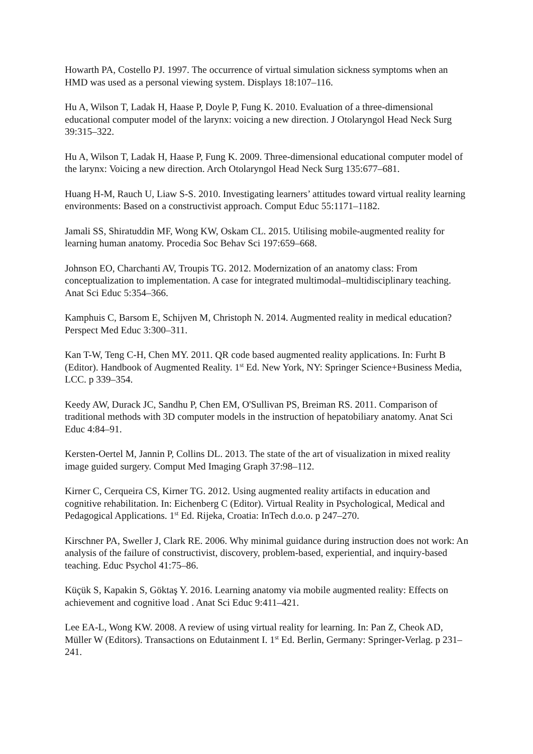Howarth PA, Costello PJ. 1997. The occurrence of virtual simulation sickness symptoms when an HMD was used as a personal viewing system. Displays 18:107–116.
Hu A, Wilson T, Ladak H, Haase P, Doyle P, Fung K. 2010. Evaluation of a three-dimensional educational computer model of the larynx: voicing a new direction. J Otolaryngol Head Neck Surg 39:315–322.
Hu A, Wilson T, Ladak H, Haase P, Fung K. 2009. Three-dimensional educational computer model of the larynx: Voicing a new direction. Arch Otolaryngol Head Neck Surg 135:677–681.
Huang H-M, Rauch U, Liaw S-S. 2010. Investigating learners’ attitudes toward virtual reality learning environments: Based on a constructivist approach. Comput Educ 55:1171–1182.
Jamali SS, Shiratuddin MF, Wong KW, Oskam CL. 2015. Utilising mobile-augmented reality for learning human anatomy. Procedia Soc Behav Sci 197:659–668.
Johnson EO, Charchanti AV, Troupis TG. 2012. Modernization of an anatomy class: From conceptualization to implementation. A case for integrated multimodal–multidisciplinary teaching. Anat Sci Educ 5:354–366.
Kamphuis C, Barsom E, Schijven M, Christoph N. 2014. Augmented reality in medical education? Perspect Med Educ 3:300–311.
Kan T-W, Teng C-H, Chen MY. 2011. QR code based augmented reality applications. In: Furht B (Editor). Handbook of Augmented Reality. 1<sup>st</sup> Ed. New York, NY: Springer Science+Business Media, LCC. p 339–354.
Keedy AW, Durack JC, Sandhu P, Chen EM, O'Sullivan PS, Breiman RS. 2011. Comparison of traditional methods with 3D computer models in the instruction of hepatobiliary anatomy. Anat Sci Educ 4:84–91.
Kersten-Oertel M, Jannin P, Collins DL. 2013. The state of the art of visualization in mixed reality image guided surgery. Comput Med Imaging Graph 37:98–112.
Kirner C, Cerqueira CS, Kirner TG. 2012. Using augmented reality artifacts in education and cognitive rehabilitation. In: Eichenberg C (Editor). Virtual Reality in Psychological, Medical and Pedagogical Applications. 1<sup>st</sup> Ed. Rijeka, Croatia: InTech d.o.o. p 247–270.
Kirschner PA, Sweller J, Clark RE. 2006. Why minimal guidance during instruction does not work: An analysis of the failure of constructivist, discovery, problem-based, experiential, and inquiry-based teaching. Educ Psychol 41:75–86.
Küçük S, Kapakin S, Göktaş Y. 2016. Learning anatomy via mobile augmented reality: Effects on achievement and cognitive load . Anat Sci Educ 9:411–421.
Lee EA-L, Wong KW. 2008. A review of using virtual reality for learning. In: Pan Z, Cheok AD, Müller W (Editors). Transactions on Edutainment I. 1<sup>st</sup> Ed. Berlin, Germany: Springer-Verlag. p 231–241.